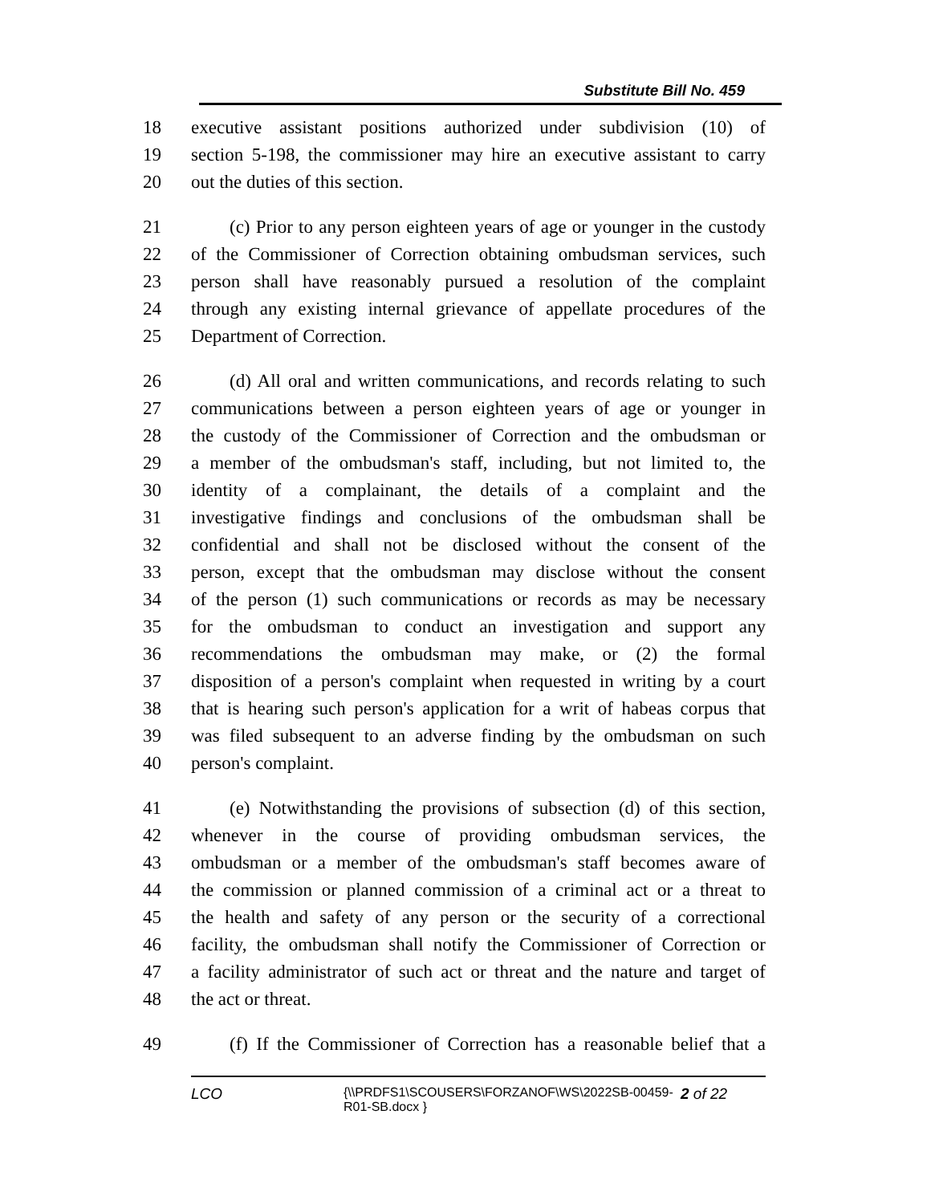Substitute Bill No. 459
18 executive assistant positions authorized under subdivision (10) of
19 section 5-198, the commissioner may hire an executive assistant to carry
20 out the duties of this section.
21 (c) Prior to any person eighteen years of age or younger in the custody
22 of the Commissioner of Correction obtaining ombudsman services, such
23 person shall have reasonably pursued a resolution of the complaint
24 through any existing internal grievance of appellate procedures of the
25 Department of Correction.
26 (d) All oral and written communications, and records relating to such
27 communications between a person eighteen years of age or younger in
28 the custody of the Commissioner of Correction and the ombudsman or
29 a member of the ombudsman's staff, including, but not limited to, the
30 identity of a complainant, the details of a complaint and the
31 investigative findings and conclusions of the ombudsman shall be
32 confidential and shall not be disclosed without the consent of the
33 person, except that the ombudsman may disclose without the consent
34 of the person (1) such communications or records as may be necessary
35 for the ombudsman to conduct an investigation and support any
36 recommendations the ombudsman may make, or (2) the formal
37 disposition of a person's complaint when requested in writing by a court
38 that is hearing such person's application for a writ of habeas corpus that
39 was filed subsequent to an adverse finding by the ombudsman on such
40 person's complaint.
41 (e) Notwithstanding the provisions of subsection (d) of this section,
42 whenever in the course of providing ombudsman services, the
43 ombudsman or a member of the ombudsman's staff becomes aware of
44 the commission or planned commission of a criminal act or a threat to
45 the health and safety of any person or the security of a correctional
46 facility, the ombudsman shall notify the Commissioner of Correction or
47 a facility administrator of such act or threat and the nature and target of
48 the act or threat.
49 (f) If the Commissioner of Correction has a reasonable belief that a
LCO {\\PRDFS1\SCOUSERS\FORZANOF\WS\2022SB-00459-
R01-SB.docx } 2 of 22